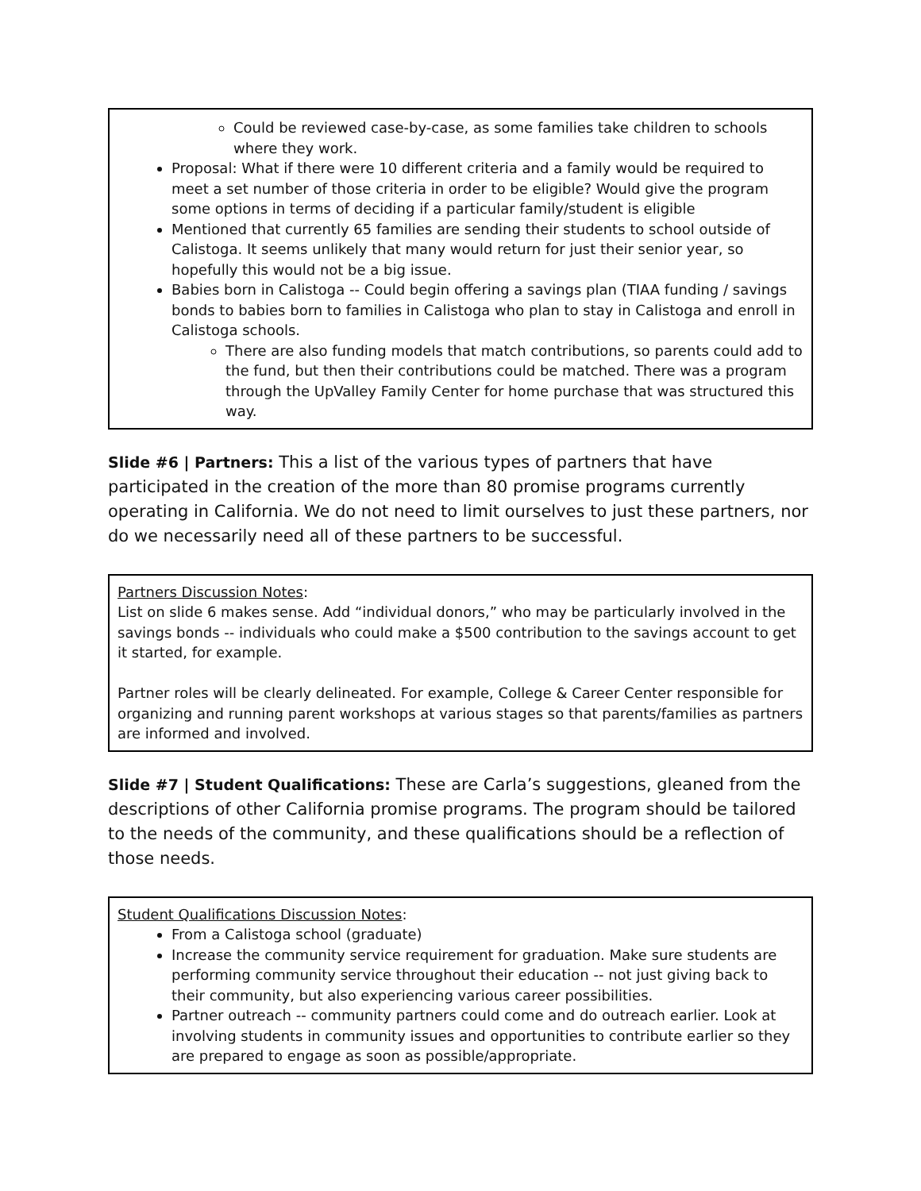Could be reviewed case-by-case, as some families take children to schools where they work.
Proposal: What if there were 10 different criteria and a family would be required to meet a set number of those criteria in order to be eligible? Would give the program some options in terms of deciding if a particular family/student is eligible
Mentioned that currently 65 families are sending their students to school outside of Calistoga. It seems unlikely that many would return for just their senior year, so hopefully this would not be a big issue.
Babies born in Calistoga -- Could begin offering a savings plan (TIAA funding / savings bonds to babies born to families in Calistoga who plan to stay in Calistoga and enroll in Calistoga schools.
There are also funding models that match contributions, so parents could add to the fund, but then their contributions could be matched. There was a program through the UpValley Family Center for home purchase that was structured this way.
Slide #6 | Partners: This a list of the various types of partners that have participated in the creation of the more than 80 promise programs currently operating in California. We do not need to limit ourselves to just these partners, nor do we necessarily need all of these partners to be successful.
Partners Discussion Notes:
List on slide 6 makes sense. Add “individual donors,” who may be particularly involved in the savings bonds -- individuals who could make a $500 contribution to the savings account to get it started, for example.
Partner roles will be clearly delineated. For example, College & Career Center responsible for organizing and running parent workshops at various stages so that parents/families as partners are informed and involved.
Slide #7 | Student Qualifications: These are Carla’s suggestions, gleaned from the descriptions of other California promise programs. The program should be tailored to the needs of the community, and these qualifications should be a reflection of those needs.
Student Qualifications Discussion Notes:
From a Calistoga school (graduate)
Increase the community service requirement for graduation. Make sure students are performing community service throughout their education -- not just giving back to their community, but also experiencing various career possibilities.
Partner outreach -- community partners could come and do outreach earlier. Look at involving students in community issues and opportunities to contribute earlier so they are prepared to engage as soon as possible/appropriate.